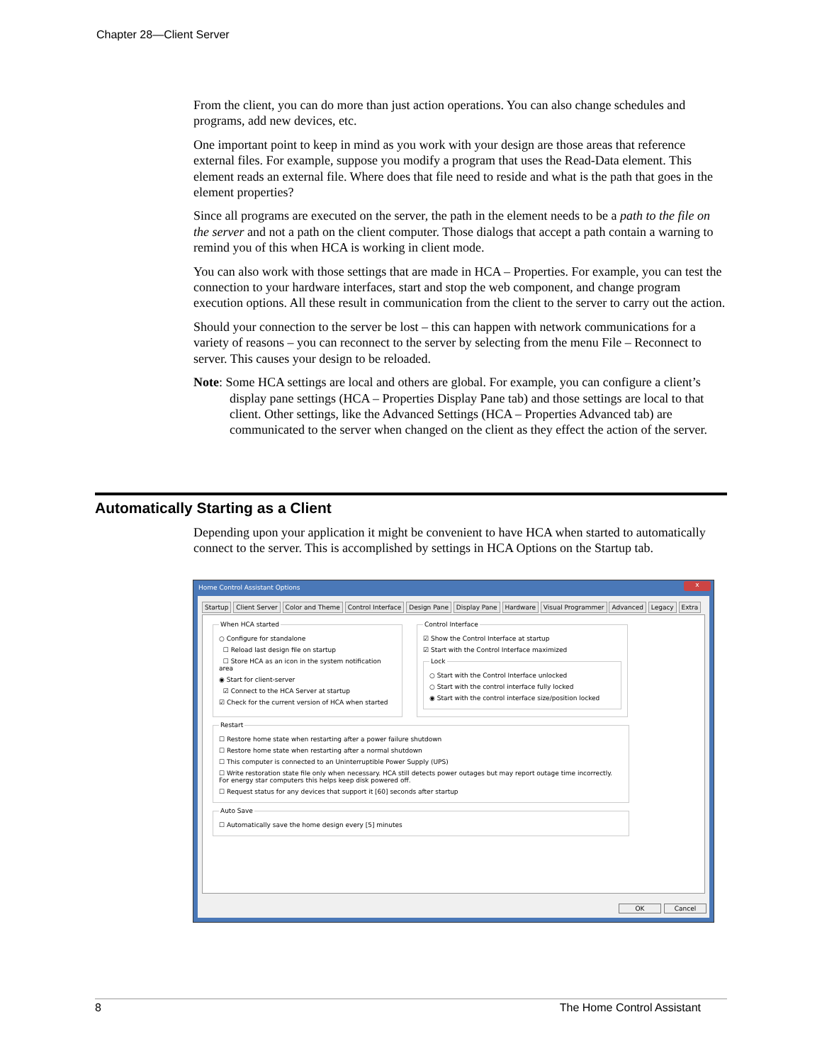Chapter 28—Client Server
From the client, you can do more than just action operations. You can also change schedules and programs, add new devices, etc.
One important point to keep in mind as you work with your design are those areas that reference external files. For example, suppose you modify a program that uses the Read-Data element. This element reads an external file. Where does that file need to reside and what is the path that goes in the element properties?
Since all programs are executed on the server, the path in the element needs to be a path to the file on the server and not a path on the client computer. Those dialogs that accept a path contain a warning to remind you of this when HCA is working in client mode.
You can also work with those settings that are made in HCA – Properties. For example, you can test the connection to your hardware interfaces, start and stop the web component, and change program execution options. All these result in communication from the client to the server to carry out the action.
Should your connection to the server be lost – this can happen with network communications for a variety of reasons – you can reconnect to the server by selecting from the menu File – Reconnect to server. This causes your design to be reloaded.
Note: Some HCA settings are local and others are global. For example, you can configure a client’s display pane settings (HCA – Properties Display Pane tab) and those settings are local to that client. Other settings, like the Advanced Settings (HCA – Properties Advanced tab) are communicated to the server when changed on the client as they effect the action of the server.
Automatically Starting as a Client
Depending upon your application it might be convenient to have HCA when started to automatically connect to the server. This is accomplished by settings in HCA Options on the Startup tab.
Home Control Assistant Options
x
Startup Client Server Color and Theme Control Interface Design Pane Display Pane Hardware Visual Programmer Advanced Legacy Extra
When HCA started
○ Configure for standalone
☐ Reload last design file on startup
☐ Store HCA as an icon in the system notification area
◉ Start for client-server
☑ Connect to the HCA Server at startup
☑ Check for the current version of HCA when started
Control Interface
☑ Show the Control Interface at startup
☑ Start with the Control Interface maximized
Lock
○ Start with the Control Interface unlocked
○ Start with the control interface fully locked
◉ Start with the control interface size/position locked
Restart
☐ Restore home state when restarting after a power failure shutdown
☐ Restore home state when restarting after a normal shutdown
☐ This computer is connected to an Uninterruptible Power Supply (UPS)
☐ Write restoration state file only when necessary. HCA still detects power outages but may report outage time incorrectly. For energy star computers this helps keep disk powered off.
☐ Request status for any devices that support it [60] seconds after startup
Auto Save
☐ Automatically save the home design every [5] minutes
OK Cancel
8 The Home Control Assistant